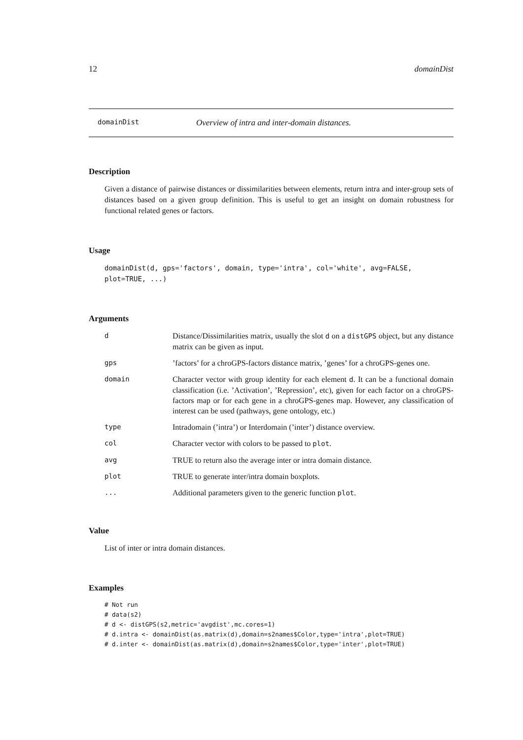12 domainDist
domainDist Overview of intra and inter-domain distances.
Description
Given a distance of pairwise distances or dissimilarities between elements, return intra and inter-group sets of distances based on a given group definition. This is useful to get an insight on domain robustness for functional related genes or factors.
Usage
domainDist(d, gps='factors', domain, type='intra', col='white', avg=FALSE,
plot=TRUE, ...)
Arguments
| d | Distance/Dissimilarities matrix, usually the slot d on a distGPS object, but any distance matrix can be given as input. |
| gps | ’factors’ for a chroGPS-factors distance matrix, ’genes’ for a chroGPS-genes one. |
| domain | Character vector with group identity for each element d . It can be a functional domain classification (i.e. ’Activation’, ’Repression’, etc), given for each factor on a chroGPS-factors map or for each gene in a chroGPS-genes map. However, any classification of interest can be used (pathways, gene ontology, etc.) |
| type | Intradomain (’intra’) or Interdomain (’inter’) distance overview. |
| col | Character vector with colors to be passed to plot . |
| avg | TRUE to return also the average inter or intra domain distance. |
| plot | TRUE to generate inter/intra domain boxplots. |
| ... | Additional parameters given to the generic function plot . |
Value
List of inter or intra domain distances.
Examples
# Not run
# data(s2)
# d <- distGPS(s2,metric='avgdist',mc.cores=1)
# d.intra <- domainDist(as.matrix(d),domain=s2names$Color,type='intra',plot=TRUE)
# d.inter <- domainDist(as.matrix(d),domain=s2names$Color,type='inter',plot=TRUE)